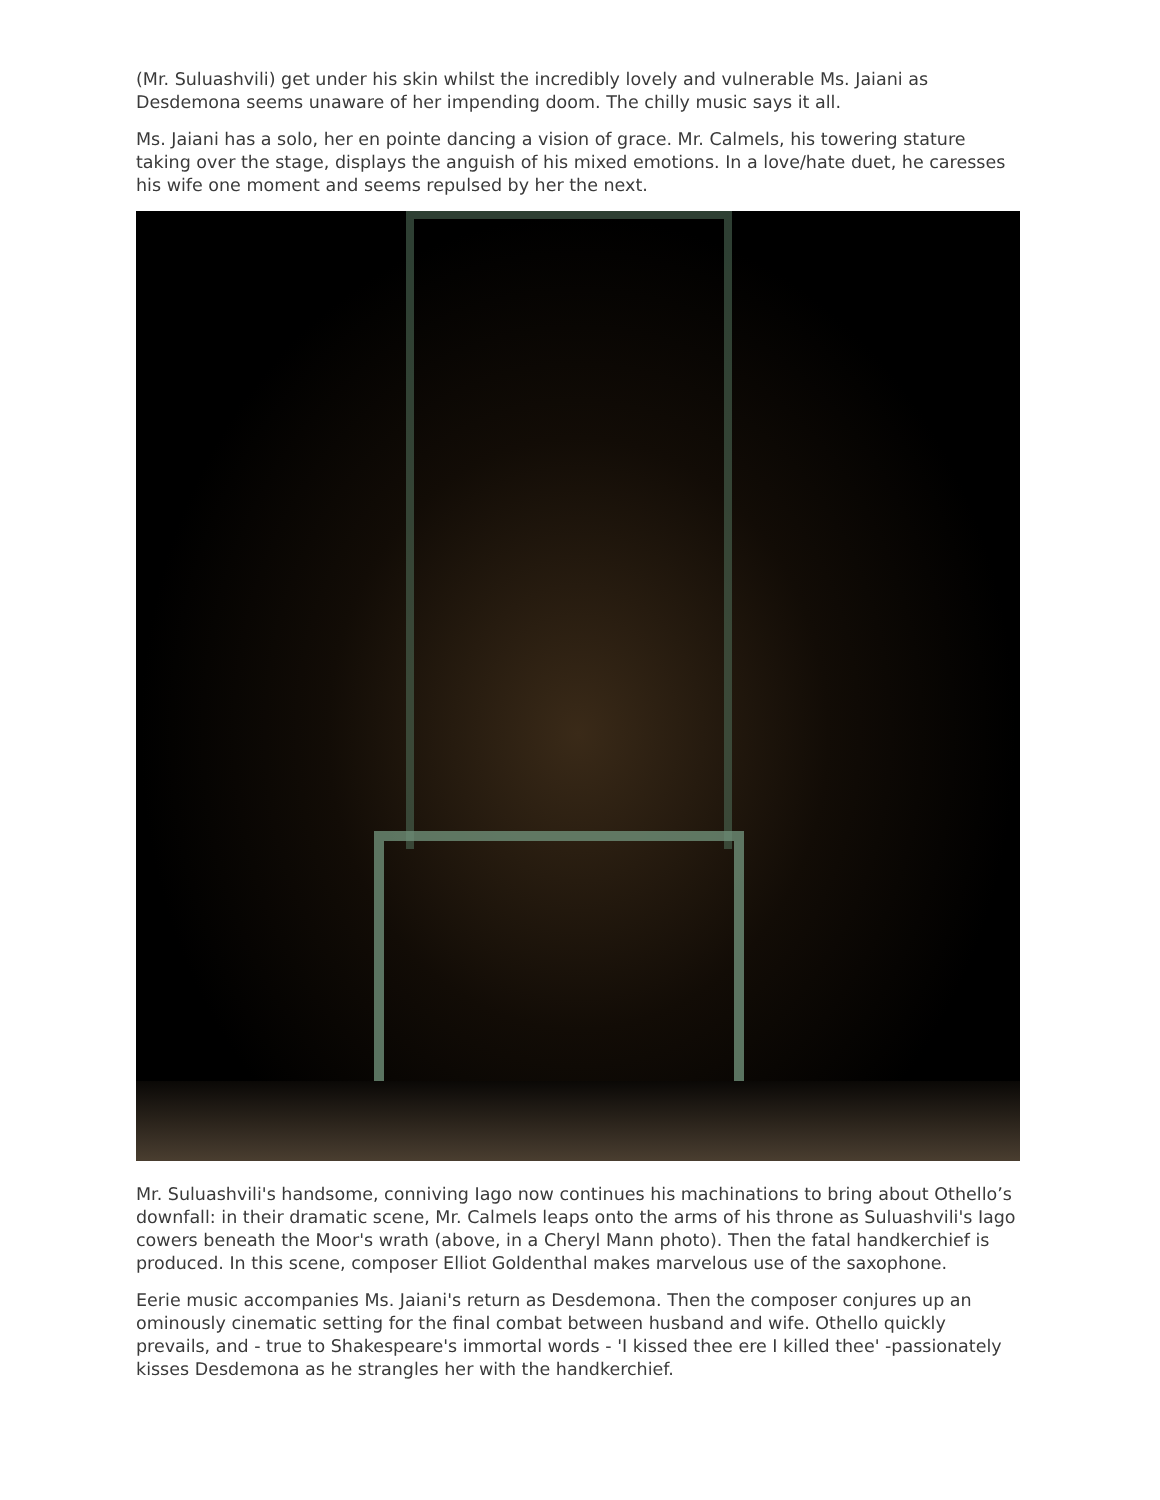(Mr. Suluashvili) get under his skin whilst the incredibly lovely and vulnerable Ms. Jaiani as Desdemona seems unaware of her impending doom. The chilly music says it all.
Ms. Jaiani has a solo, her en pointe dancing a vision of grace. Mr. Calmels, his towering stature taking over the stage, displays the anguish of his mixed emotions. In a love/hate duet, he caresses his wife one moment and seems repulsed by her the next.
Mr. Suluashvili's handsome, conniving Iago now continues his machinations to bring about Othello’s downfall: in their dramatic scene, Mr. Calmels leaps onto the arms of his throne as Suluashvili's Iago cowers beneath the Moor's wrath (above, in a Cheryl Mann photo). Then the fatal handkerchief is produced. In this scene, composer Elliot Goldenthal makes marvelous use of the saxophone.
Eerie music accompanies Ms. Jaiani's return as Desdemona. Then the composer conjures up an ominously cinematic setting for the final combat between husband and wife. Othello quickly prevails, and - true to Shakespeare's immortal words - 'I kissed thee ere I killed thee' -passionately kisses Desdemona as he strangles her with the handkerchief.